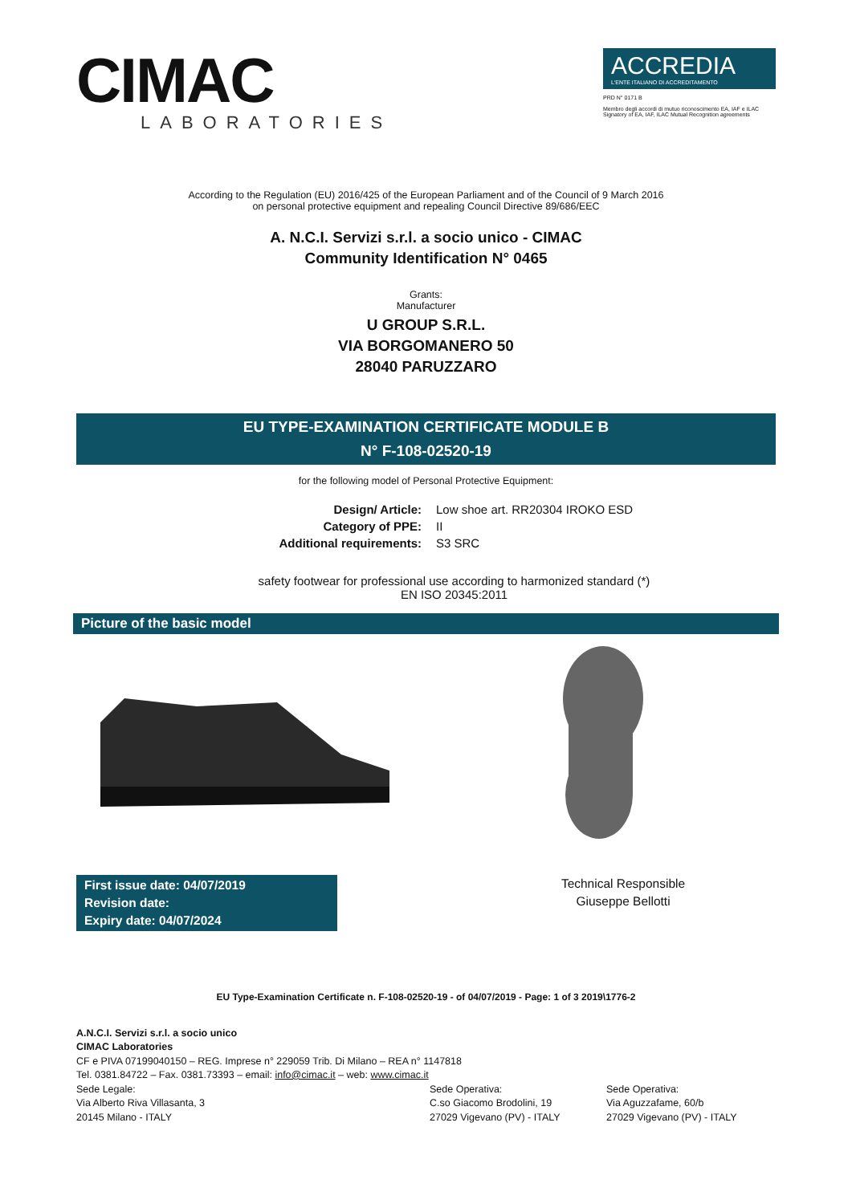CIMAC
LABORATORIES
ACCREDIA
L'ENTE ITALIANO DI ACCREDITAMENTO
PRD N° 0171 B
Membro degli accordi di mutuo riconoscimento EA, IAF e ILAC
Signatory of EA, IAF, ILAC Mutual Recognition agreements
According to the Regulation (EU) 2016/425 of the European Parliament and of the Council of 9 March 2016
on personal protective equipment and repealing Council Directive 89/686/EEC
A. N.C.I. Servizi s.r.l. a socio unico - CIMAC
Community Identification N° 0465
Grants:
Manufacturer
U GROUP S.R.L.
VIA BORGOMANERO 50
28040 PARUZZARO
EU TYPE-EXAMINATION CERTIFICATE MODULE B
N° F-108-02520-19
for the following model of Personal Protective Equipment:
Design/ Article:
Low shoe art. RR20304 IROKO ESD
Category of PPE:
II
Additional requirements:
S3 SRC
safety footwear for professional use according to harmonized standard (*)
EN ISO 20345:2011
Picture of the basic model
First issue date: 04/07/2019
Revision date:
Expiry date: 04/07/2024
Technical Responsible
Giuseppe Bellotti
EU Type-Examination Certificate n. F-108-02520-19 - of 04/07/2019 - Page: 1 of 3 2019\1776-2
A.N.C.I. Servizi s.r.l. a socio unico
CIMAC Laboratories
CF e PIVA 07199040150 – REG. Imprese n° 229059 Trib. Di Milano – REA n° 1147818
Tel. 0381.84722 – Fax. 0381.73393 – email: info@cimac.it – web: www.cimac.it
Sede Legale:
Via Alberto Riva Villasanta, 3
20145 Milano - ITALY
Sede Operativa:
C.so Giacomo Brodolini, 19
27029 Vigevano (PV) - ITALY
Sede Operativa:
Via Aguzzafame, 60/b
27029 Vigevano (PV) - ITALY